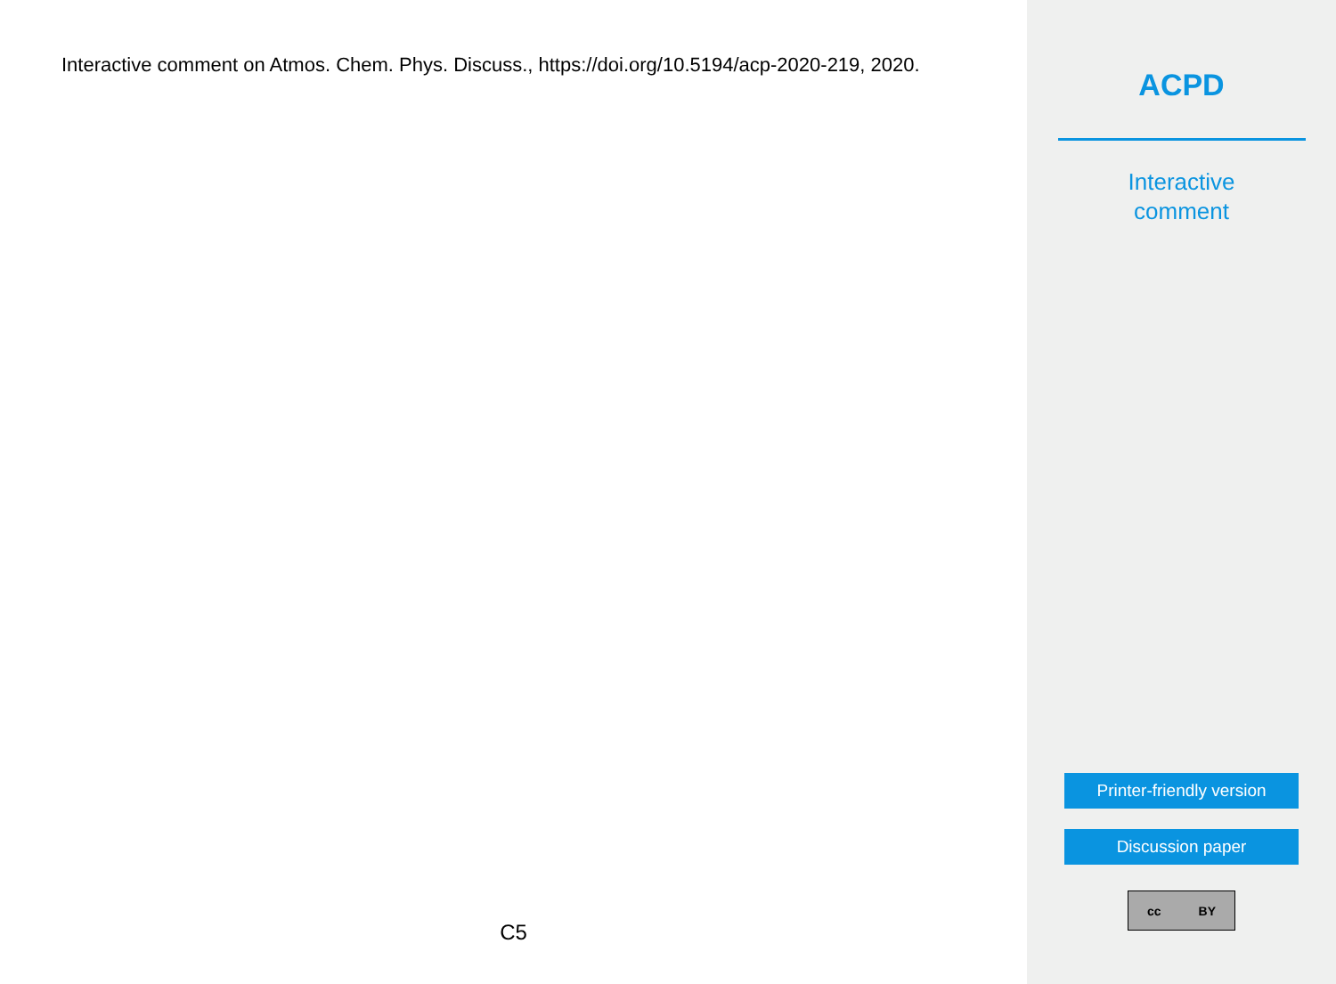Interactive comment on Atmos. Chem. Phys. Discuss., https://doi.org/10.5194/acp-2020-219, 2020.
C5
ACPD
Interactive
comment
Printer-friendly version
Discussion paper
cc BY